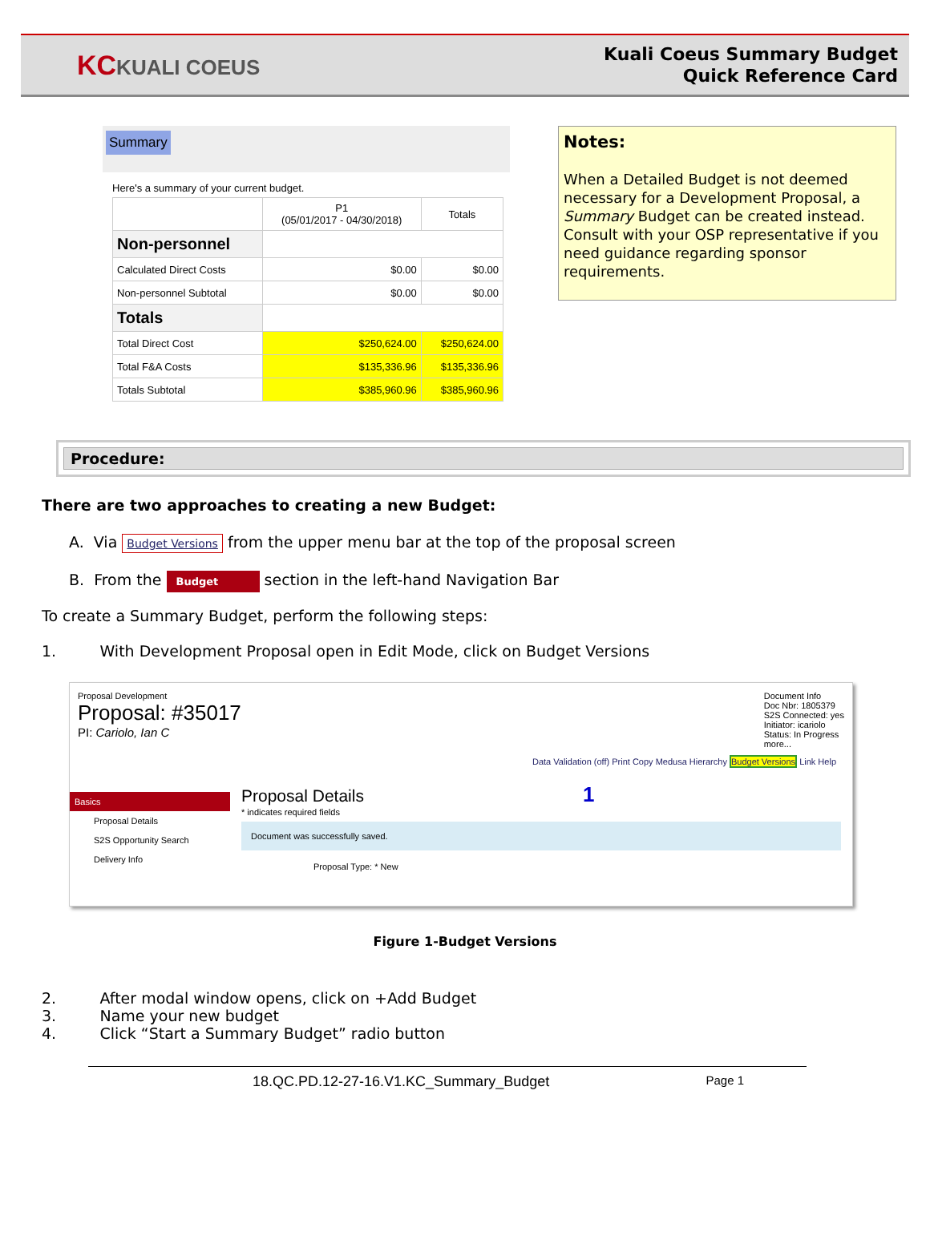KCKUALI COEUS
Kuali Coeus Summary Budget
Quick Reference Card
Summary
Here's a summary of your current budget.
| | P1 (05/01/2017 - 04/30/2018) | Totals |
| Non-personnel | | |
| Calculated Direct Costs | $0.00 | $0.00 |
| Non-personnel Subtotal | $0.00 | $0.00 |
| Totals | | |
| Total Direct Cost | $250,624.00 | $250,624.00 |
| Total F&A Costs | $135,336.96 | $135,336.96 |
| Totals Subtotal | $385,960.96 | $385,960.96 |
Notes:
When a Detailed Budget is not deemed necessary for a Development Proposal, a Summary Budget can be created instead. Consult with your OSP representative if you need guidance regarding sponsor requirements.
Procedure:
There are two approaches to creating a new Budget:
A. Via Budget Versions from the upper menu bar at the top of the proposal screen
B. From the Budget section in the left-hand Navigation Bar
To create a Summary Budget, perform the following steps:
1. With Development Proposal open in Edit Mode, click on Budget Versions
Proposal Development
Proposal: #35017
PI: Cariolo, Ian C
Document Info
Doc Nbr: 1805379
S2S Connected: yes
Initiator: icariolo
Status: In Progress
more...
Data Validation (off) Print Copy Medusa Hierarchy Budget Versions Link Help
Basics
Proposal Details
S2S Opportunity Search
Delivery Info
Proposal Details 1
* indicates required fields
Document was successfully saved.
Proposal Type: * New
Figure 1-Budget Versions
2. After modal window opens, click on +Add Budget
3. Name your new budget
4. Click “Start a Summary Budget” radio button
18.QC.PD.12-27-16.V1.KC_Summary_Budget Page 1